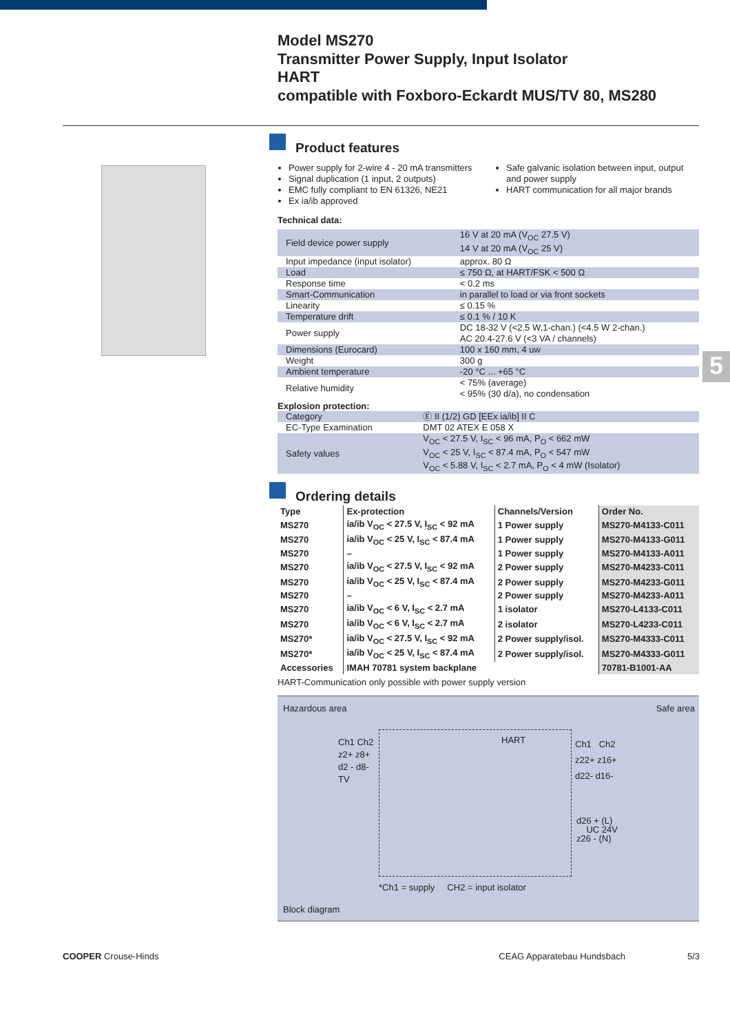Model MS270
Transmitter Power Supply, Input Isolator
HART
compatible with Foxboro-Eckardt MUS/TV 80, MS280
5
Product features
Power supply for 2-wire 4 - 20 mA transmitters
Signal duplication (1 input, 2 outputs)
EMC fully compliant to EN 61326, NE21
Ex ia/ib approved
Safe galvanic isolation between input, output and power supply
HART communication for all major brands
Technical data:
| Field device power supply | 16 V at 20 mA (V<sub>OC</sub> 27.5 V) 14 V at 20 mA (V<sub>OC</sub> 25 V) |
| Input impedance (input isolator) | approx. 80 Ω |
| Load | ≤ 750 Ω, at HART/FSK < 500 Ω |
| Response time | < 0.2 ms |
| Smart-Communication | in parallel to load or via front sockets |
| Linearity | ≤ 0.15 % |
| Temperature drift | ≤ 0.1 % / 10 K |
| Power supply | DC 18-32 V (<2.5 W,1-chan.) (<4.5 W 2-chan.) AC 20.4-27.6 V (<3 VA / channels) |
| Dimensions (Eurocard) | 100 x 160 mm, 4 uw |
| Weight | 300 g |
| Ambient temperature | -20 °C ... +65 °C |
| Relative humidity | < 75% (average) < 95% (30 d/a), no condensation |
Explosion protection:
| Category | Ⓔ II (1/2) GD [EEx ia/ib] II C |
| EC-Type Examination | DMT 02 ATEX E 058 X |
| Safety values | V<sub>OC</sub> < 27.5 V, I<sub>SC</sub> < 96 mA, P<sub>O</sub> < 662 mW V<sub>OC</sub> < 25 V, I<sub>SC</sub> < 87.4 mA, P<sub>O</sub> < 547 mW V<sub>OC</sub> < 5.88 V, I<sub>SC</sub> < 2.7 mA, P<sub>O</sub> < 4 mW (Isolator) |
Ordering details
| Type | Ex-protection | Channels/Version | Order No. |
| --- | --- | --- | --- |
| MS270 | ia/ib V<sub>OC</sub> < 27.5 V, I<sub>SC</sub> < 92 mA | 1 Power supply | MS270-M4133-C011 |
| MS270 | ia/ib V<sub>OC</sub> < 25 V, I<sub>SC</sub> < 87.4 mA | 1 Power supply | MS270-M4133-G011 |
| MS270 | – | 1 Power supply | MS270-M4133-A011 |
| MS270 | ia/ib V<sub>OC</sub> < 27.5 V, I<sub>SC</sub> < 92 mA | 2 Power supply | MS270-M4233-C011 |
| MS270 | ia/ib V<sub>OC</sub> < 25 V, I<sub>SC</sub> < 87.4 mA | 2 Power supply | MS270-M4233-G011 |
| MS270 | – | 2 Power supply | MS270-M4233-A011 |
| MS270 | ia/ib V<sub>OC</sub> < 6 V, I<sub>SC</sub> < 2.7 mA | 1 isolator | MS270-L4133-C011 |
| MS270 | ia/ib V<sub>OC</sub> < 6 V, I<sub>SC</sub> < 2.7 mA | 2 isolator | MS270-L4233-C011 |
| MS270* | ia/ib V<sub>OC</sub> < 27.5 V, I<sub>SC</sub> < 92 mA | 2 Power supply/isol. | MS270-M4333-C011 |
| MS270* | ia/ib V<sub>OC</sub> < 25 V, I<sub>SC</sub> < 87.4 mA | 2 Power supply/isol. | MS270-M4333-G011 |
| Accessories | IMAH 70781 system backplane | | 70781-B1001-AA |
HART-Communication only possible with power supply version
Hazardous area Safe area
Ch1 Ch2
z2+ z8+
d2 - d8-
TV
HART
Ch1 Ch2
z22+ z16+
d22- d16-
d26 + (L)
UC 24V
z26 - (N)
*Ch1 = supply CH2 = input isolator
Block diagram
COOPER Crouse-Hinds CEAG Apparatebau Hundsbach 5/3